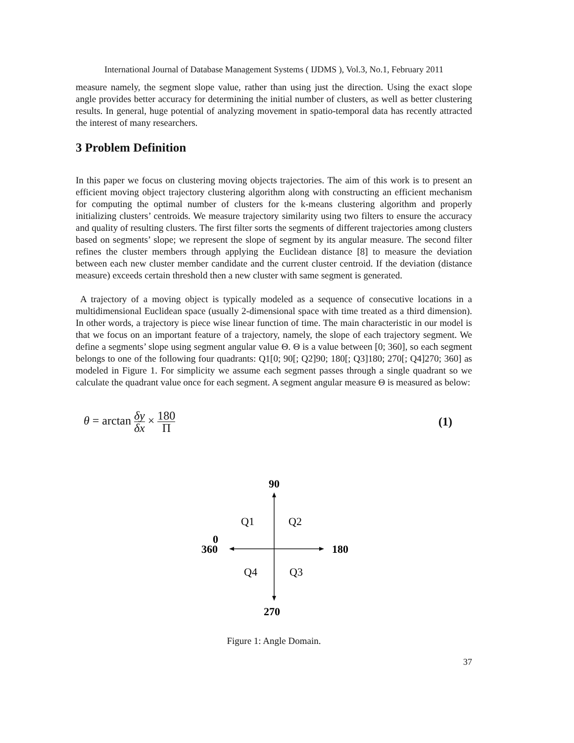International Journal of Database Management Systems ( IJDMS ), Vol.3, No.1, February 2011
measure namely, the segment slope value, rather than using just the direction. Using the exact slope angle provides better accuracy for determining the initial number of clusters, as well as better clustering results. In general, huge potential of analyzing movement in spatio-temporal data has recently attracted the interest of many researchers.
3 Problem Definition
In this paper we focus on clustering moving objects trajectories. The aim of this work is to present an efficient moving object trajectory clustering algorithm along with constructing an efficient mechanism for computing the optimal number of clusters for the k-means clustering algorithm and properly initializing clusters’ centroids. We measure trajectory similarity using two filters to ensure the accuracy and quality of resulting clusters. The first filter sorts the segments of different trajectories among clusters based on segments’ slope; we represent the slope of segment by its angular measure. The second filter refines the cluster members through applying the Euclidean distance [8] to measure the deviation between each new cluster member candidate and the current cluster centroid. If the deviation (distance measure) exceeds certain threshold then a new cluster with same segment is generated.
A trajectory of a moving object is typically modeled as a sequence of consecutive locations in a multidimensional Euclidean space (usually 2-dimensional space with time treated as a third dimension). In other words, a trajectory is piece wise linear function of time. The main characteristic in our model is that we focus on an important feature of a trajectory, namely, the slope of each trajectory segment. We define a segments’ slope using segment angular value Θ. Θ is a value between [0; 360], so each segment belongs to one of the following four quadrants: Q1[0; 90[; Q2]90; 180[; Q3]180; 270[; Q4]270; 360] as modeled in Figure 1. For simplicity we assume each segment passes through a single quadrant so we calculate the quadrant value once for each segment. A segment angular measure Θ is measured as below:
θ = arctan δy δx × 180 Π (1)
90
Q1
Q2
Q4
Q3
0
360
180
270
Figure 1: Angle Domain.
37